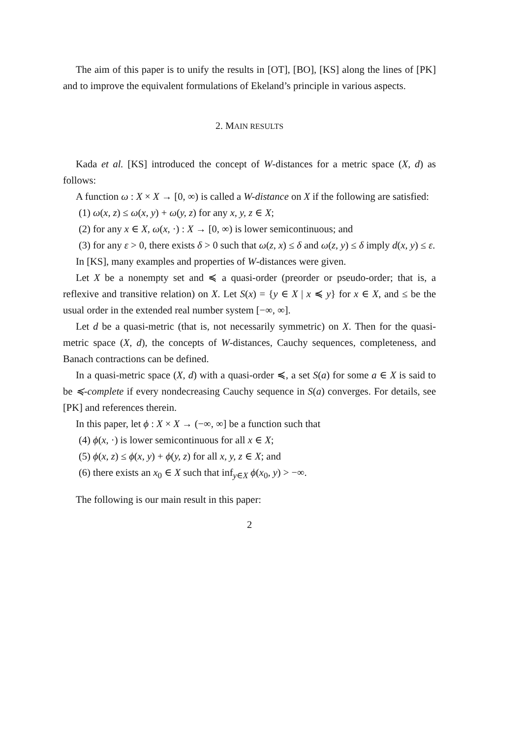The aim of this paper is to unify the results in [OT], [BO], [KS] along the lines of [PK] and to improve the equivalent formulations of Ekeland’s principle in various aspects.
2. MAIN RESULTS
Kada et al. [KS] introduced the concept of W-distances for a metric space (X, d) as follows:
A function ω : X × X → [0, ∞) is called a W-distance on X if the following are satisfied:
(1) ω(x, z) ≤ ω(x, y) + ω(y, z) for any x, y, z ∈ X;
(2) for any x ∈ X, ω(x, ·) : X → [0, ∞) is lower semicontinuous; and
(3) for any ε > 0, there exists δ > 0 such that ω(z, x) ≤ δ and ω(z, y) ≤ δ imply d(x, y) ≤ ε.
In [KS], many examples and properties of W-distances were given.
Let X be a nonempty set and ≼ a quasi-order (preorder or pseudo-order; that is, a reflexive and transitive relation) on X. Let S(x) = {y ∈ X | x ≼ y} for x ∈ X, and ≤ be the usual order in the extended real number system [−∞, ∞].
Let d be a quasi-metric (that is, not necessarily symmetric) on X. Then for the quasi-metric space (X, d), the concepts of W-distances, Cauchy sequences, completeness, and Banach contractions can be defined.
In a quasi-metric space (X, d) with a quasi-order ≼, a set S(a) for some a ∈ X is said to be ≼-complete if every nondecreasing Cauchy sequence in S(a) converges. For details, see [PK] and references therein.
In this paper, let ϕ : X × X → (−∞, ∞] be a function such that
(4) ϕ(x, ·) is lower semicontinuous for all x ∈ X;
(5) ϕ(x, z) ≤ ϕ(x, y) + ϕ(y, z) for all x, y, z ∈ X; and
(6) there exists an x<sub>0</sub> ∈ X such that inf<sub>y∈X</sub> ϕ(x<sub>0</sub>, y) > −∞.
The following is our main result in this paper:
2